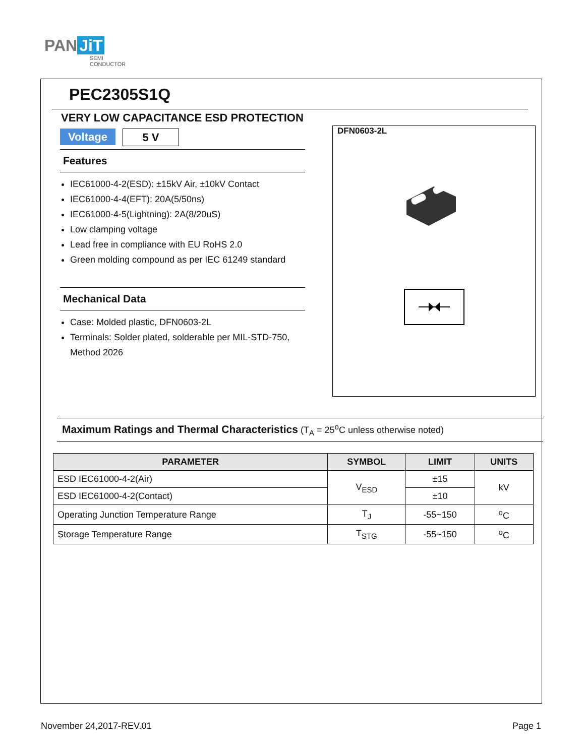PAN JiT
SEMI
CONDUCTOR
PEC2305S1Q
VERY LOW CAPACITANCE ESD PROTECTION
Voltage 5 V
Features
IEC61000-4-2(ESD): ±15kV Air, ±10kV Contact
IEC61000-4-4(EFT): 20A(5/50ns)
IEC61000-4-5(Lightning): 2A(8/20uS)
Low clamping voltage
Lead free in compliance with EU RoHS 2.0
Green molding compound as per IEC 61249 standard
Mechanical Data
Case: Molded plastic, DFN0603-2L
Terminals: Solder plated, solderable per MIL-STD-750, Method 2026
DFN0603-2L
Maximum Ratings and Thermal Characteristics (T<sub>A</sub> = 25<sup>o</sup>C unless otherwise noted)
| PARAMETER | SYMBOL | LIMIT | UNITS |
| --- | --- | --- | --- |
| ESD IEC61000-4-2(Air) | V<sub>ESD</sub> | ±15 | kV |
| ESD IEC61000-4-2(Contact) | | ±10 | |
| Operating Junction Temperature Range | T<sub>J</sub> | -55~150 | <sup>o</sup> C |
| Storage Temperature Range | T<sub>STG</sub> | -55~150 | <sup>o</sup> C |
November 24,2017-REV.01 Page 1